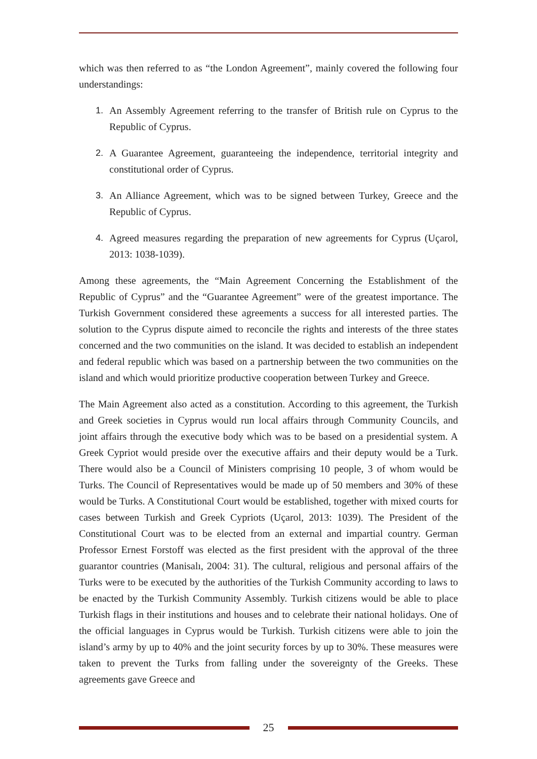which was then referred to as “the London Agreement”, mainly covered the following four understandings:
1. An Assembly Agreement referring to the transfer of British rule on Cyprus to the Republic of Cyprus.
2. A Guarantee Agreement, guaranteeing the independence, territorial integrity and constitutional order of Cyprus.
3. An Alliance Agreement, which was to be signed between Turkey, Greece and the Republic of Cyprus.
4. Agreed measures regarding the preparation of new agreements for Cyprus (Uçarol, 2013: 1038-1039).
Among these agreements, the “Main Agreement Concerning the Establishment of the Republic of Cyprus” and the “Guarantee Agreement” were of the greatest importance. The Turkish Government considered these agreements a success for all interested parties. The solution to the Cyprus dispute aimed to reconcile the rights and interests of the three states concerned and the two communities on the island. It was decided to establish an independent and federal republic which was based on a partnership between the two communities on the island and which would prioritize productive cooperation between Turkey and Greece.
The Main Agreement also acted as a constitution. According to this agreement, the Turkish and Greek societies in Cyprus would run local affairs through Community Councils, and joint affairs through the executive body which was to be based on a presidential system. A Greek Cypriot would preside over the executive affairs and their deputy would be a Turk. There would also be a Council of Ministers comprising 10 people, 3 of whom would be Turks. The Council of Representatives would be made up of 50 members and 30% of these would be Turks. A Constitutional Court would be established, together with mixed courts for cases between Turkish and Greek Cypriots (Uçarol, 2013: 1039). The President of the Constitutional Court was to be elected from an external and impartial country. German Professor Ernest Forstoff was elected as the first president with the approval of the three guarantor countries (Manisalı, 2004: 31). The cultural, religious and personal affairs of the Turks were to be executed by the authorities of the Turkish Community according to laws to be enacted by the Turkish Community Assembly. Turkish citizens would be able to place Turkish flags in their institutions and houses and to celebrate their national holidays. One of the official languages in Cyprus would be Turkish. Turkish citizens were able to join the island’s army by up to 40% and the joint security forces by up to 30%. These measures were taken to prevent the Turks from falling under the sovereignty of the Greeks. These agreements gave Greece and
25